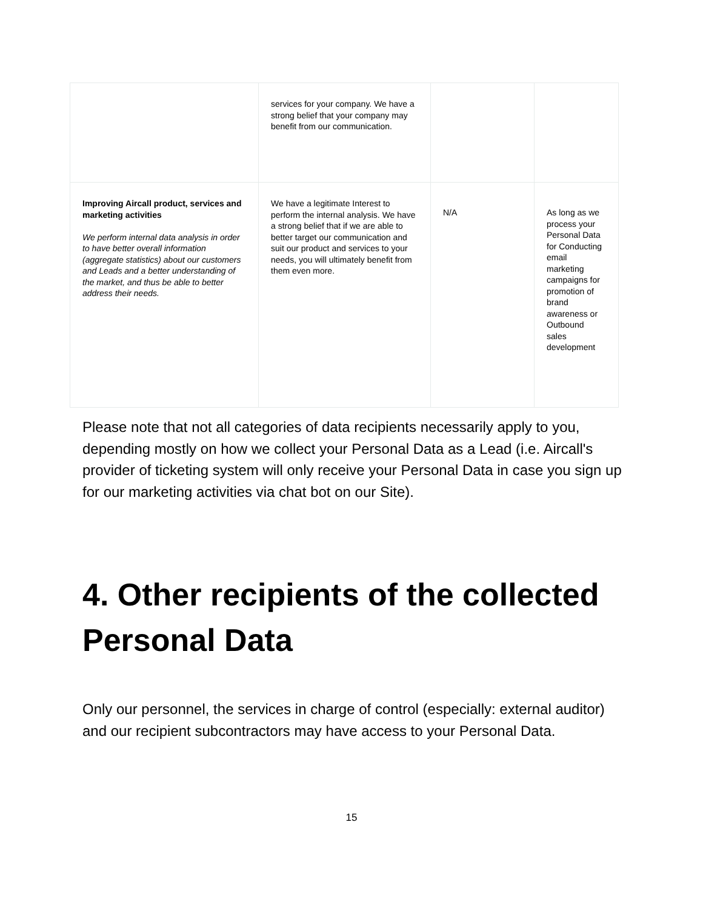| | services for your company. We have a strong belief that your company may benefit from our communication. | | |
| Improving Aircall product, services and marketing activities We perform internal data analysis in order to have better overall information (aggregate statistics) about our customers and Leads and a better understanding of the market, and thus be able to better address their needs. | We have a legitimate Interest to perform the internal analysis. We have a strong belief that if we are able to better target our communication and suit our product and services to your needs, you will ultimately benefit from them even more. | N/A | As long as we process your Personal Data for Conducting email marketing campaigns for promotion of brand awareness or Outbound sales development |
Please note that not all categories of data recipients necessarily apply to you, depending mostly on how we collect your Personal Data as a Lead (i.e. Aircall's provider of ticketing system will only receive your Personal Data in case you sign up for our marketing activities via chat bot on our Site).
4. Other recipients of the collected Personal Data
Only our personnel, the services in charge of control (especially: external auditor) and our recipient subcontractors may have access to your Personal Data.
15